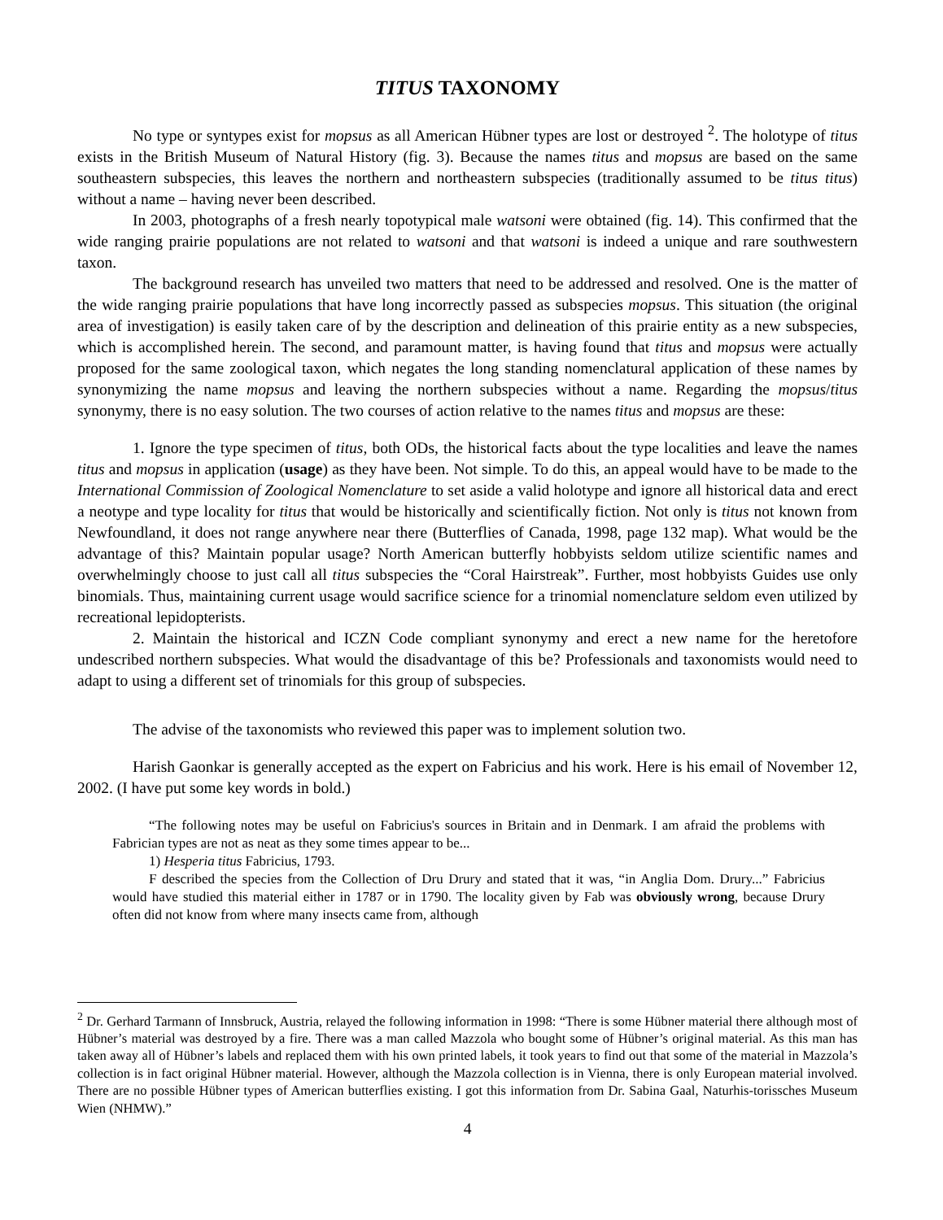TITUS TAXONOMY
No type or syntypes exist for mopsus as all American Hübner types are lost or destroyed <sup>2</sup>. The holotype of titus exists in the British Museum of Natural History (fig. 3). Because the names titus and mopsus are based on the same southeastern subspecies, this leaves the northern and northeastern subspecies (traditionally assumed to be titus titus) without a name – having never been described.
In 2003, photographs of a fresh nearly topotypical male watsoni were obtained (fig. 14). This confirmed that the wide ranging prairie populations are not related to watsoni and that watsoni is indeed a unique and rare southwestern taxon.
The background research has unveiled two matters that need to be addressed and resolved. One is the matter of the wide ranging prairie populations that have long incorrectly passed as subspecies mopsus. This situation (the original area of investigation) is easily taken care of by the description and delineation of this prairie entity as a new subspecies, which is accomplished herein. The second, and paramount matter, is having found that titus and mopsus were actually proposed for the same zoological taxon, which negates the long standing nomenclatural application of these names by synonymizing the name mopsus and leaving the northern subspecies without a name. Regarding the mopsus/titus synonymy, there is no easy solution. The two courses of action relative to the names titus and mopsus are these:
1. Ignore the type specimen of titus, both ODs, the historical facts about the type localities and leave the names titus and mopsus in application (usage) as they have been. Not simple. To do this, an appeal would have to be made to the International Commission of Zoological Nomenclature to set aside a valid holotype and ignore all historical data and erect a neotype and type locality for titus that would be historically and scientifically fiction. Not only is titus not known from Newfoundland, it does not range anywhere near there (Butterflies of Canada, 1998, page 132 map). What would be the advantage of this? Maintain popular usage? North American butterfly hobbyists seldom utilize scientific names and overwhelmingly choose to just call all titus subspecies the “Coral Hairstreak”. Further, most hobbyists Guides use only binomials. Thus, maintaining current usage would sacrifice science for a trinomial nomenclature seldom even utilized by recreational lepidopterists.
2. Maintain the historical and ICZN Code compliant synonymy and erect a new name for the heretofore undescribed northern subspecies. What would the disadvantage of this be? Professionals and taxonomists would need to adapt to using a different set of trinomials for this group of subspecies.
The advise of the taxonomists who reviewed this paper was to implement solution two.
Harish Gaonkar is generally accepted as the expert on Fabricius and his work. Here is his email of November 12, 2002. (I have put some key words in bold.)
“The following notes may be useful on Fabricius's sources in Britain and in Denmark. I am afraid the problems with Fabrician types are not as neat as they some times appear to be...
1) Hesperia titus Fabricius, 1793.
F described the species from the Collection of Dru Drury and stated that it was, “in Anglia Dom. Drury...” Fabricius would have studied this material either in 1787 or in 1790. The locality given by Fab was obviously wrong, because Drury often did not know from where many insects came from, although
<sup>2</sup> Dr. Gerhard Tarmann of Innsbruck, Austria, relayed the following information in 1998: “There is some Hübner material there although most of Hübner’s material was destroyed by a fire. There was a man called Mazzola who bought some of Hübner’s original material. As this man has taken away all of Hübner’s labels and replaced them with his own printed labels, it took years to find out that some of the material in Mazzola’s collection is in fact original Hübner material. However, although the Mazzola collection is in Vienna, there is only European material involved. There are no possible Hübner types of American butterflies existing. I got this information from Dr. Sabina Gaal, Naturhis-torissches Museum Wien (NHMW).”
4